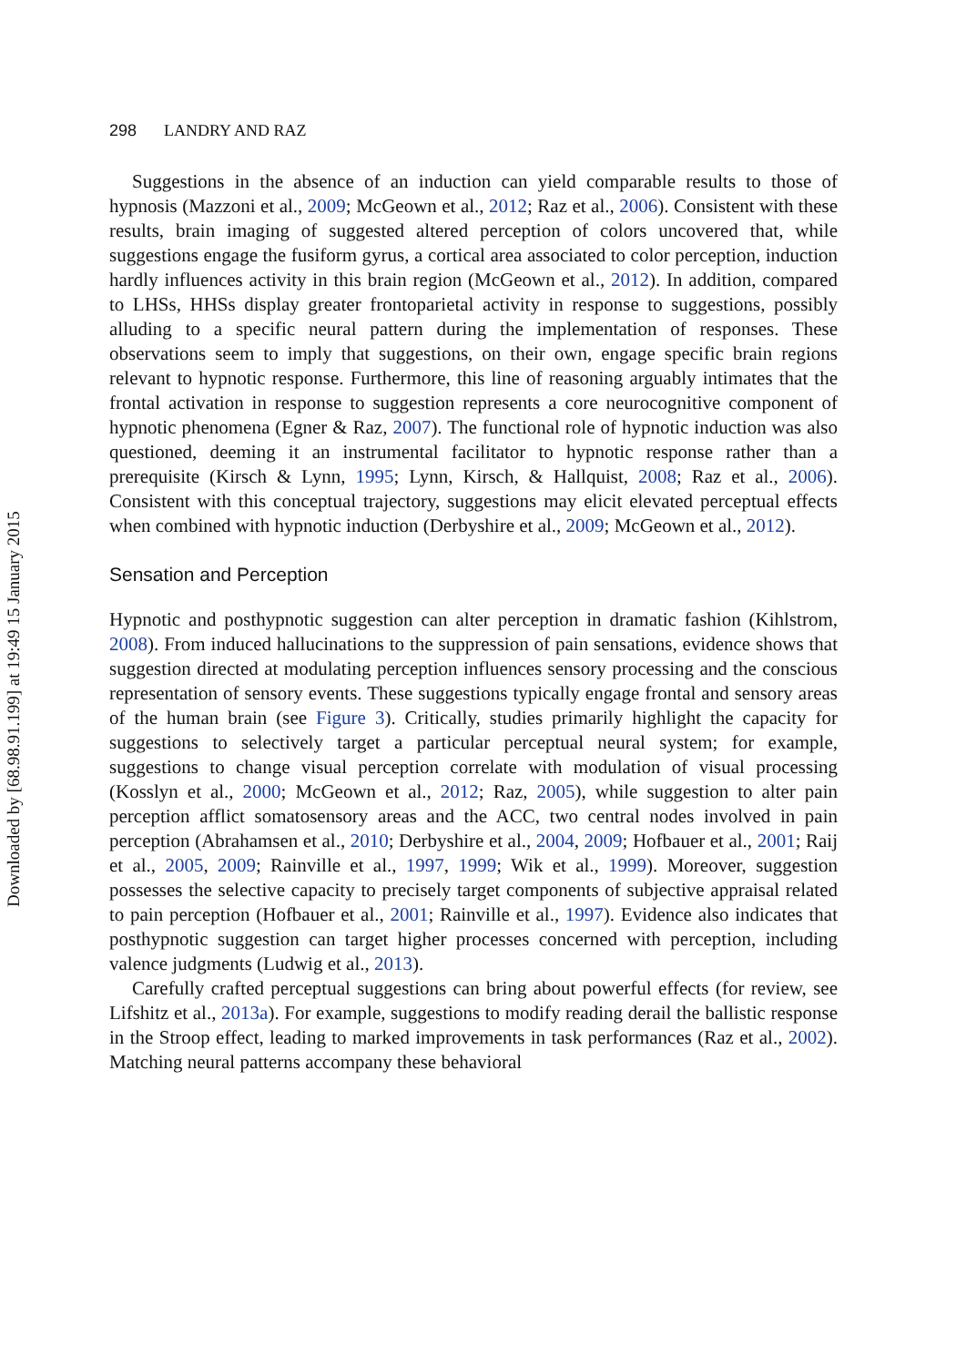Downloaded by [68.98.91.199] at 19:49 15 January 2015
298 LANDRY AND RAZ
Suggestions in the absence of an induction can yield comparable results to those of hypnosis (Mazzoni et al., 2009; McGeown et al., 2012; Raz et al., 2006). Consistent with these results, brain imaging of suggested altered perception of colors uncovered that, while suggestions engage the fusiform gyrus, a cortical area associated to color perception, induction hardly influences activity in this brain region (McGeown et al., 2012). In addition, compared to LHSs, HHSs display greater frontoparietal activity in response to suggestions, possibly alluding to a specific neural pattern during the implementation of responses. These observations seem to imply that suggestions, on their own, engage specific brain regions relevant to hypnotic response. Furthermore, this line of reasoning arguably intimates that the frontal activation in response to suggestion represents a core neurocognitive component of hypnotic phenomena (Egner & Raz, 2007). The functional role of hypnotic induction was also questioned, deeming it an instrumental facilitator to hypnotic response rather than a prerequisite (Kirsch & Lynn, 1995; Lynn, Kirsch, & Hallquist, 2008; Raz et al., 2006). Consistent with this conceptual trajectory, suggestions may elicit elevated perceptual effects when combined with hypnotic induction (Derbyshire et al., 2009; McGeown et al., 2012).
Sensation and Perception
Hypnotic and posthypnotic suggestion can alter perception in dramatic fashion (Kihlstrom, 2008). From induced hallucinations to the suppression of pain sensations, evidence shows that suggestion directed at modulating perception influences sensory processing and the conscious representation of sensory events. These suggestions typically engage frontal and sensory areas of the human brain (see Figure 3). Critically, studies primarily highlight the capacity for suggestions to selectively target a particular perceptual neural system; for example, suggestions to change visual perception correlate with modulation of visual processing (Kosslyn et al., 2000; McGeown et al., 2012; Raz, 2005), while suggestion to alter pain perception afflict somatosensory areas and the ACC, two central nodes involved in pain perception (Abrahamsen et al., 2010; Derbyshire et al., 2004, 2009; Hofbauer et al., 2001; Raij et al., 2005, 2009; Rainville et al., 1997, 1999; Wik et al., 1999). Moreover, suggestion possesses the selective capacity to precisely target components of subjective appraisal related to pain perception (Hofbauer et al., 2001; Rainville et al., 1997). Evidence also indicates that posthypnotic suggestion can target higher processes concerned with perception, including valence judgments (Ludwig et al., 2013).
Carefully crafted perceptual suggestions can bring about powerful effects (for review, see Lifshitz et al., 2013a). For example, suggestions to modify reading derail the ballistic response in the Stroop effect, leading to marked improvements in task performances (Raz et al., 2002). Matching neural patterns accompany these behavioral